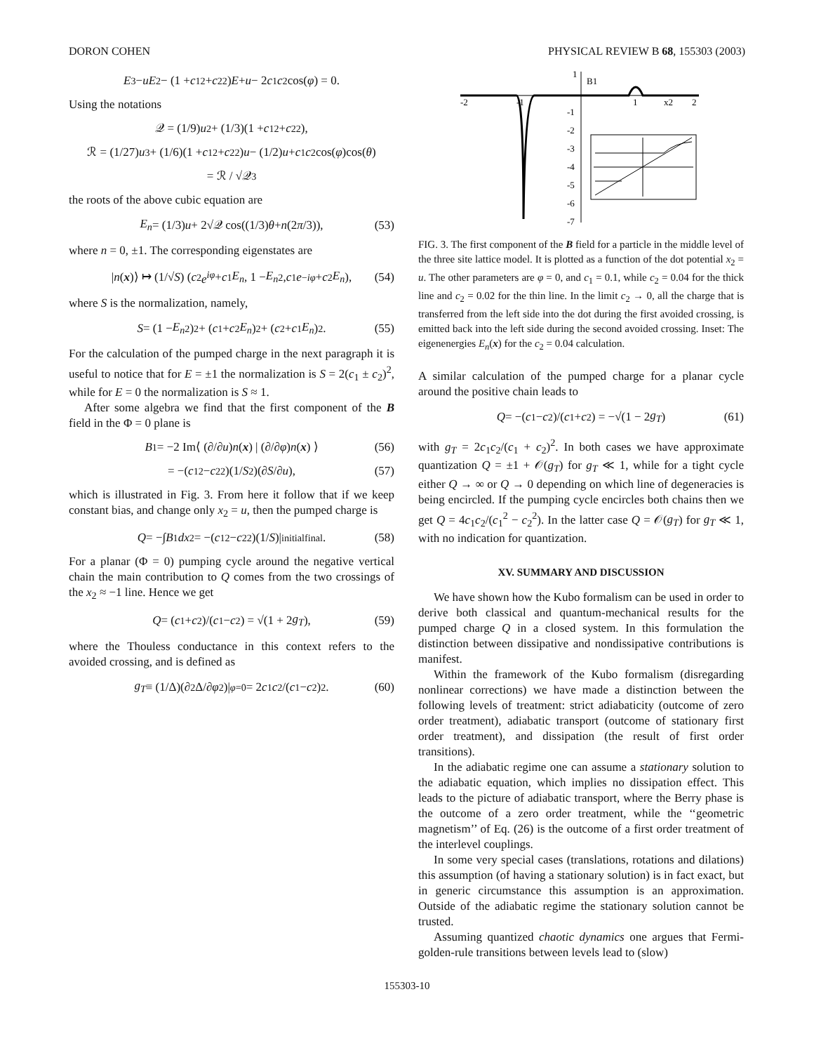DORON COHEN PHYSICAL REVIEW B 68, 155303 (2003)
E<sup>3</sup> − uE<sup>2</sup> − (1 + c<sub>1</sub><sup>2</sup> + c<sub>2</sub><sup>2</sup>) E + u − 2 c<sub>1</sub> c<sub>2</sub>cos(φ) = 0.
Using the notations
𝒬 = (1/9) u<sup>2</sup> + (1/3)(1 + c<sub>1</sub><sup>2</sup> + c<sub>2</sub><sup>2</sup>),
ℛ = (1/27) u<sup>3</sup> + (1/6)(1 + c<sub>1</sub><sup>2</sup> + c<sub>2</sub><sup>2</sup>) u − (1/2) u + c<sub>1</sub> c<sub>2</sub>cos(φ)cos(θ)
= ℛ / √𝒬<sup>3</sup>
the roots of the above cubic equation are
E<sub>n</sub> = (1/3) u + 2√𝒬 cos((1/3) θ + n (2 π /3)), (53)
where n = 0, ±1. The corresponding eigenstates are
| n (x)⟩ ↦ (1/√ S) ( c<sub>2</sub> e<sup>iφ</sup> + c<sub>1</sub> E<sub>n</sub>, 1 − E<sub>n</sub><sup>2</sup>, c<sub>1</sub> e<sup>−iφ</sup> + c<sub>2</sub> E<sub>n</sub> ), (54)
where S is the normalization, namely,
S = (1 − E<sub>n</sub><sup>2</sup>)<sup>2</sup> + (c<sub>1</sub> + c<sub>2</sub> E<sub>n</sub>)<sup>2</sup> + (c<sub>2</sub> + c<sub>1</sub> E<sub>n</sub>)<sup>2</sup>. (55)
For the calculation of the pumped charge in the next paragraph it is useful to notice that for E = ±1 the normalization is S = 2(c<sub>1</sub> ± c<sub>2</sub>)<sup>2</sup>, while for E = 0 the normalization is S ≈ 1.
After some algebra we find that the first component of the B field in the Φ = 0 plane is
B<sup>1</sup> = −2 Im⟨ (∂/∂ u) n (x) | (∂/∂ φ) n (x) ⟩ (56)
= −(c<sub>1</sub><sup>2</sup> − c<sub>2</sub><sup>2</sup>)(1/ S<sup>2</sup>)(∂ S /∂ u), (57)
which is illustrated in Fig. 3. From here it follow that if we keep constant bias, and change only x<sub>2</sub> = u, then the pumped charge is
Q = −∫ B<sup>1</sup> dx<sub>2</sub> = −(c<sub>1</sub><sup>2</sup> − c<sub>2</sub><sup>2</sup>)(1/ S)|<sub>initial</sub><sup>final</sup>. (58)
For a planar (Φ = 0) pumping cycle around the negative vertical chain the main contribution to Q comes from the two crossings of the x<sub>2</sub> ≈ −1 line. Hence we get
Q = (c<sub>1</sub> + c<sub>2</sub>)/(c<sub>1</sub> − c<sub>2</sub>) = √(1 + 2 g<sub>T</sub>), (59)
where the Thouless conductance in this context refers to the avoided crossing, and is defined as
g<sub>T</sub> ≡ (1/Δ)(∂<sup>2</sup>Δ/∂ φ<sup>2</sup>)|<sub>φ=0</sub> = 2 c<sub>1</sub> c<sub>2</sub>/(c<sub>1</sub> − c<sub>2</sub>)<sup>2</sup>. (60)
1
B1
-2
-1
1
x2
2
-1
-2
-3
-4
-5
-6
-7
FIG. 3. The first component of the B field for a particle in the middle level of the three site lattice model. It is plotted as a function of the dot potential x<sub>2</sub> = u. The other parameters are φ = 0, and c<sub>1</sub> = 0.1, while c<sub>2</sub> = 0.04 for the thick line and c<sub>2</sub> = 0.02 for the thin line. In the limit c<sub>2</sub> → 0, all the charge that is transferred from the left side into the dot during the first avoided crossing, is emitted back into the left side during the second avoided crossing. Inset: The eigenenergies E<sub>n</sub>(x) for the c<sub>2</sub> = 0.04 calculation.
A similar calculation of the pumped charge for a planar cycle around the positive chain leads to
Q = −(c<sub>1</sub> − c<sub>2</sub>)/(c<sub>1</sub> + c<sub>2</sub>) = −√(1 − 2 g<sub>T</sub>) (61)
with g<sub>T</sub> = 2c<sub>1</sub>c<sub>2</sub>/(c<sub>1</sub> + c<sub>2</sub>)<sup>2</sup>. In both cases we have approximate quantization Q = ±1 + 𝒪(g<sub>T</sub>) for g<sub>T</sub> ≪ 1, while for a tight cycle either Q → ∞ or Q → 0 depending on which line of degeneracies is being encircled. If the pumping cycle encircles both chains then we get Q = 4c<sub>1</sub>c<sub>2</sub>/(c<sub>1</sub><sup>2</sup> − c<sub>2</sub><sup>2</sup>). In the latter case Q = 𝒪(g<sub>T</sub>) for g<sub>T</sub> ≪ 1, with no indication for quantization.
XV. SUMMARY AND DISCUSSION
We have shown how the Kubo formalism can be used in order to derive both classical and quantum-mechanical results for the pumped charge Q in a closed system. In this formulation the distinction between dissipative and nondissipative contributions is manifest.
Within the framework of the Kubo formalism (disregarding nonlinear corrections) we have made a distinction between the following levels of treatment: strict adiabaticity (outcome of zero order treatment), adiabatic transport (outcome of stationary first order treatment), and dissipation (the result of first order transitions).
In the adiabatic regime one can assume a stationary solution to the adiabatic equation, which implies no dissipation effect. This leads to the picture of adiabatic transport, where the Berry phase is the outcome of a zero order treatment, while the ‘‘geometric magnetism’’ of Eq. (26) is the outcome of a first order treatment of the interlevel couplings.
In some very special cases (translations, rotations and dilations) this assumption (of having a stationary solution) is in fact exact, but in generic circumstance this assumption is an approximation. Outside of the adiabatic regime the stationary solution cannot be trusted.
Assuming quantized chaotic dynamics one argues that Fermi-golden-rule transitions between levels lead to (slow)
155303-10